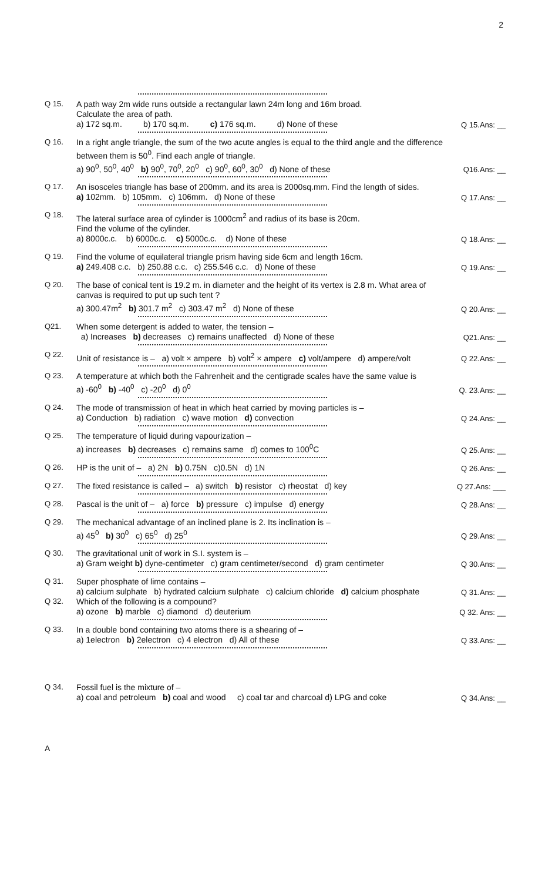2
Q 15.
A path way 2m wide runs outside a rectangular lawn 24m long and 16m broad.
Calculate the area of path.
a) 172 sq.m. b) 170 sq.m. c) 176 sq.m. d) None of these
Q 15.Ans: __
Q 16.
In a right angle triangle, the sum of the two acute angles is equal to the third angle and the difference between them is 50<sup>0</sup>. Find each angle of triangle.
a) 90<sup>0</sup>, 50<sup>0</sup>, 40<sup>0</sup> b) 90<sup>0</sup>, 70<sup>0</sup>, 20<sup>0</sup> c) 90<sup>0</sup>, 60<sup>0</sup>, 30<sup>0</sup> d) None of these
Q16.Ans: __
Q 17.
An isosceles triangle has base of 200mm. and its area is 2000sq.mm. Find the length of sides.
a) 102mm. b) 105mm. c) 106mm. d) None of these
Q 17.Ans: __
Q 18.
The lateral surface area of cylinder is 1000cm<sup>2</sup> and radius of its base is 20cm.
Find the volume of the cylinder.
a) 8000c.c. b) 6000c.c. c) 5000c.c. d) None of these
Q 18.Ans: __
Q 19.
Find the volume of equilateral triangle prism having side 6cm and length 16cm.
a) 249.408 c.c. b) 250.88 c.c. c) 255.546 c.c. d) None of these
Q 19.Ans: __
Q 20.
The base of conical tent is 19.2 m. in diameter and the height of its vertex is 2.8 m. What area of canvas is required to put up such tent ?
a) 300.47m<sup>2</sup> b) 301.7 m<sup>2</sup> c) 303.47 m<sup>2</sup> d) None of these
Q 20.Ans: __
Q21.
When some detergent is added to water, the tension –
a) Increases b) decreases c) remains unaffected d) None of these
Q21.Ans: __
Q 22.
Unit of resistance is – a) volt × ampere b) volt<sup>2</sup> × ampere c) volt/ampere d) ampere/volt
Q 22.Ans: __
Q 23.
A temperature at which both the Fahrenheit and the centigrade scales have the same value is
a) -60<sup>0</sup> b) -40<sup>0</sup> c) -20<sup>0</sup> d) 0<sup>0</sup>
Q. 23.Ans: __
Q 24.
The mode of transmission of heat in which heat carried by moving particles is –
a) Conduction b) radiation c) wave motion d) convection
Q 24.Ans: __
Q 25.
The temperature of liquid during vapourization –
a) increases b) decreases c) remains same d) comes to 100<sup>0</sup>C
Q 25.Ans: __
Q 26.
HP is the unit of – a) 2N b) 0.75N c)0.5N d) 1N
Q 26.Ans: __
Q 27.
The fixed resistance is called – a) switch b) resistor c) rheostat d) key
Q 27.Ans: ___
Q 28.
Pascal is the unit of – a) force b) pressure c) impulse d) energy
Q 28.Ans: __
Q 29.
The mechanical advantage of an inclined plane is 2. Its inclination is –
a) 45<sup>0</sup> b) 30<sup>0</sup> c) 65<sup>0</sup> d) 25<sup>0</sup>
Q 29.Ans: __
Q 30.
The gravitational unit of work in S.I. system is –
a) Gram weight b) dyne-centimeter c) gram centimeter/second d) gram centimeter
Q 30.Ans: __
Q 31.
Super phosphate of lime contains –
a) calcium sulphate b) hydrated calcium sulphate c) calcium chloride d) calcium phosphate
Q 31.Ans: __
Q 32.
Which of the following is a compound?
a) ozone b) marble c) diamond d) deuterium
Q 32. Ans: __
Q 33.
In a double bond containing two atoms there is a shearing of –
a) 1electron b) 2electron c) 4 electron d) All of these
Q 33.Ans: __
Q 34.
Fossil fuel is the mixture of –
a) coal and petroleum b) coal and wood c) coal tar and charcoal d) LPG and coke
Q 34.Ans: __
A